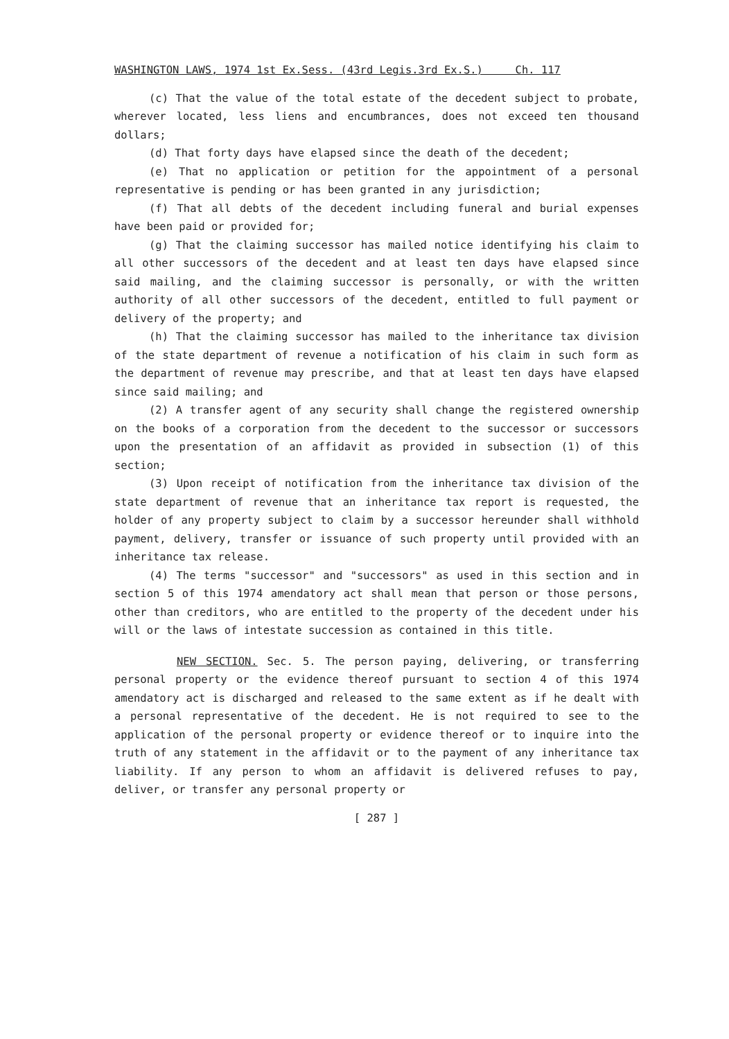WASHINGTON LAWS, 1974 1st Ex.Sess. (43rd Legis.3rd Ex.S.) Ch. 117
(c) That the value of the total estate of the decedent subject to probate, wherever located, less liens and encumbrances, does not exceed ten thousand dollars;
(d) That forty days have elapsed since the death of the decedent;
(e) That no application or petition for the appointment of a personal representative is pending or has been granted in any jurisdiction;
(f) That all debts of the decedent including funeral and burial expenses have been paid or provided for;
(g) That the claiming successor has mailed notice identifying his claim to all other successors of the decedent and at least ten days have elapsed since said mailing, and the claiming successor is personally, or with the written authority of all other successors of the decedent, entitled to full payment or delivery of the property; and
(h) That the claiming successor has mailed to the inheritance tax division of the state department of revenue a notification of his claim in such form as the department of revenue may prescribe, and that at least ten days have elapsed since said mailing; and
(2) A transfer agent of any security shall change the registered ownership on the books of a corporation from the decedent to the successor or successors upon the presentation of an affidavit as provided in subsection (1) of this section;
(3) Upon receipt of notification from the inheritance tax division of the state department of revenue that an inheritance tax report is requested, the holder of any property subject to claim by a successor hereunder shall withhold payment, delivery, transfer or issuance of such property until provided with an inheritance tax release.
(4) The terms "successor" and "successors" as used in this section and in section 5 of this 1974 amendatory act shall mean that person or those persons, other than creditors, who are entitled to the property of the decedent under his will or the laws of intestate succession as contained in this title.
NEW SECTION. Sec. 5. The person paying, delivering, or transferring personal property or the evidence thereof pursuant to section 4 of this 1974 amendatory act is discharged and released to the same extent as if he dealt with a personal representative of the decedent. He is not required to see to the application of the personal property or evidence thereof or to inquire into the truth of any statement in the affidavit or to the payment of any inheritance tax liability. If any person to whom an affidavit is delivered refuses to pay, deliver, or transfer any personal property or
[ 287 ]